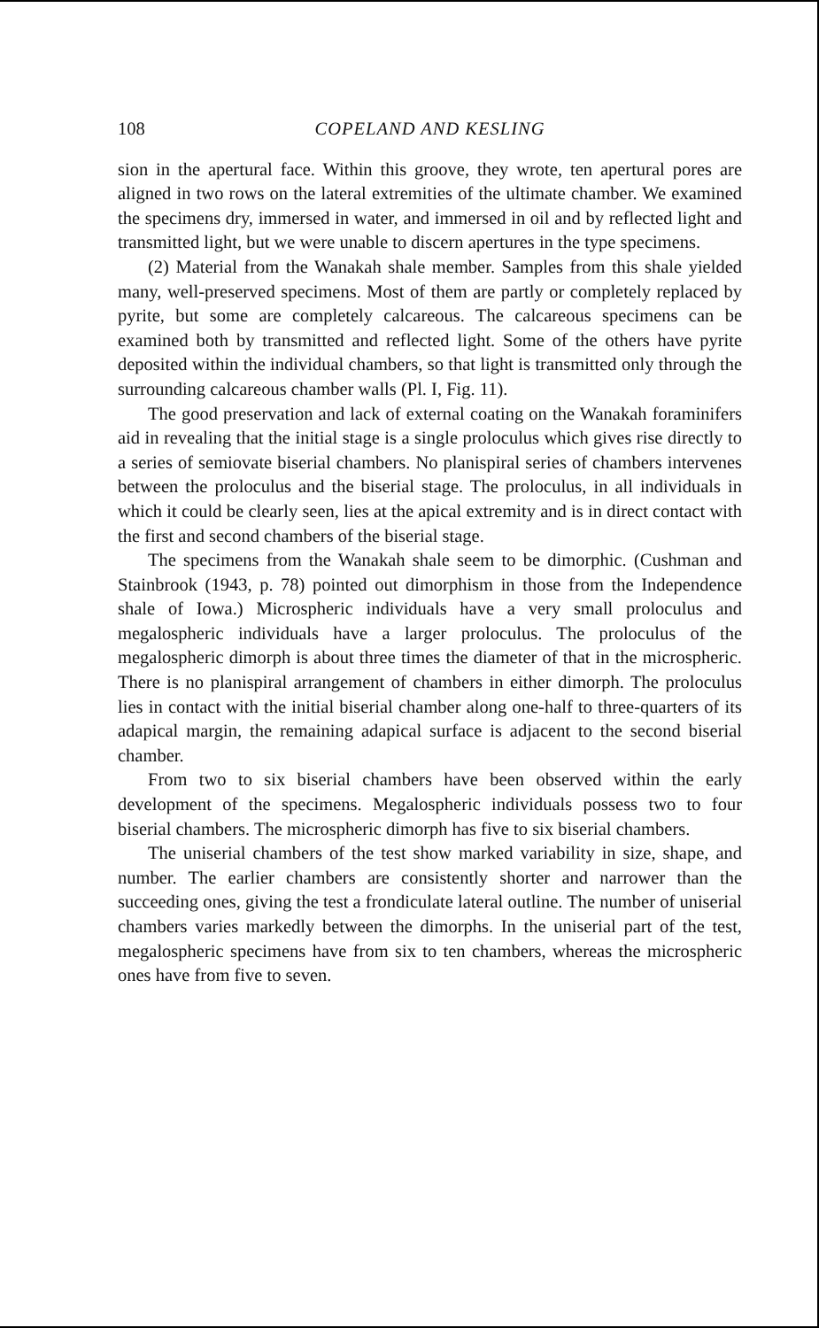108 COPELAND AND KESLING
sion in the apertural face. Within this groove, they wrote, ten apertural pores are aligned in two rows on the lateral extremities of the ultimate chamber. We examined the specimens dry, immersed in water, and immersed in oil and by reflected light and transmitted light, but we were unable to discern apertures in the type specimens.
(2) Material from the Wanakah shale member. Samples from this shale yielded many, well-preserved specimens. Most of them are partly or completely replaced by pyrite, but some are completely calcareous. The calcareous specimens can be examined both by transmitted and reflected light. Some of the others have pyrite deposited within the individual chambers, so that light is transmitted only through the surrounding calcareous chamber walls (Pl. I, Fig. 11).
The good preservation and lack of external coating on the Wanakah foraminifers aid in revealing that the initial stage is a single proloculus which gives rise directly to a series of semiovate biserial chambers. No planispiral series of chambers intervenes between the proloculus and the biserial stage. The proloculus, in all individuals in which it could be clearly seen, lies at the apical extremity and is in direct contact with the first and second chambers of the biserial stage.
The specimens from the Wanakah shale seem to be dimorphic. (Cushman and Stainbrook (1943, p. 78) pointed out dimorphism in those from the Independence shale of Iowa.) Microspheric individuals have a very small proloculus and megalospheric individuals have a larger proloculus. The proloculus of the megalospheric dimorph is about three times the diameter of that in the microspheric. There is no planispiral arrangement of chambers in either dimorph. The proloculus lies in contact with the initial biserial chamber along one-half to three-quarters of its adapical margin, the remaining adapical surface is adjacent to the second biserial chamber.
From two to six biserial chambers have been observed within the early development of the specimens. Megalospheric individuals possess two to four biserial chambers. The microspheric dimorph has five to six biserial chambers.
The uniserial chambers of the test show marked variability in size, shape, and number. The earlier chambers are consistently shorter and narrower than the succeeding ones, giving the test a frondiculate lateral outline. The number of uniserial chambers varies markedly between the dimorphs. In the uniserial part of the test, megalospheric specimens have from six to ten chambers, whereas the microspheric ones have from five to seven.